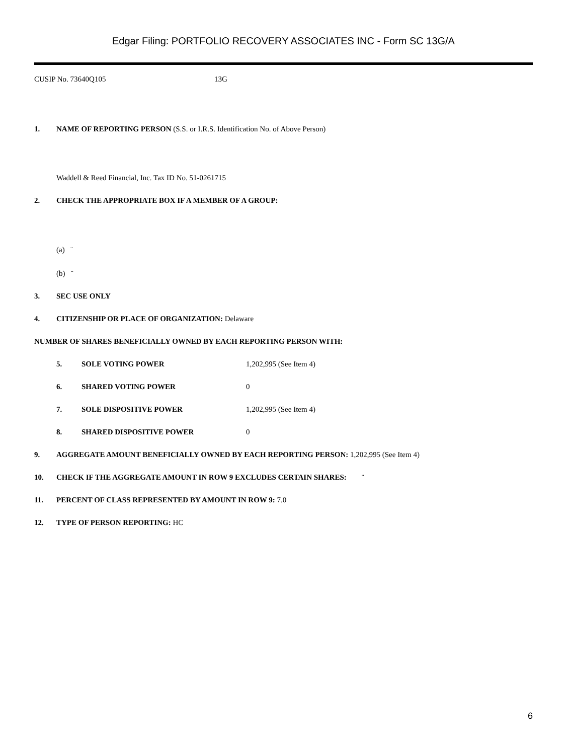Edgar Filing: PORTFOLIO RECOVERY ASSOCIATES INC - Form SC 13G/A
CUSIP No. 73640Q105 13G
1. NAME OF REPORTING PERSON (S.S. or I.R.S. Identification No. of Above Person)
Waddell & Reed Financial, Inc. Tax ID No. 51-0261715
2. CHECK THE APPROPRIATE BOX IF A MEMBER OF A GROUP:
(a) ¨
(b) ¨
3. SEC USE ONLY
4. CITIZENSHIP OR PLACE OF ORGANIZATION: Delaware
NUMBER OF SHARES BENEFICIALLY OWNED BY EACH REPORTING PERSON WITH:
5. SOLE VOTING POWER 1,202,995 (See Item 4)
6. SHARED VOTING POWER 0
7. SOLE DISPOSITIVE POWER 1,202,995 (See Item 4)
8. SHARED DISPOSITIVE POWER 0
9. AGGREGATE AMOUNT BENEFICIALLY OWNED BY EACH REPORTING PERSON: 1,202,995 (See Item 4)
10. CHECK IF THE AGGREGATE AMOUNT IN ROW 9 EXCLUDES CERTAIN SHARES: ¨
11. PERCENT OF CLASS REPRESENTED BY AMOUNT IN ROW 9: 7.0
12. TYPE OF PERSON REPORTING: HC
6